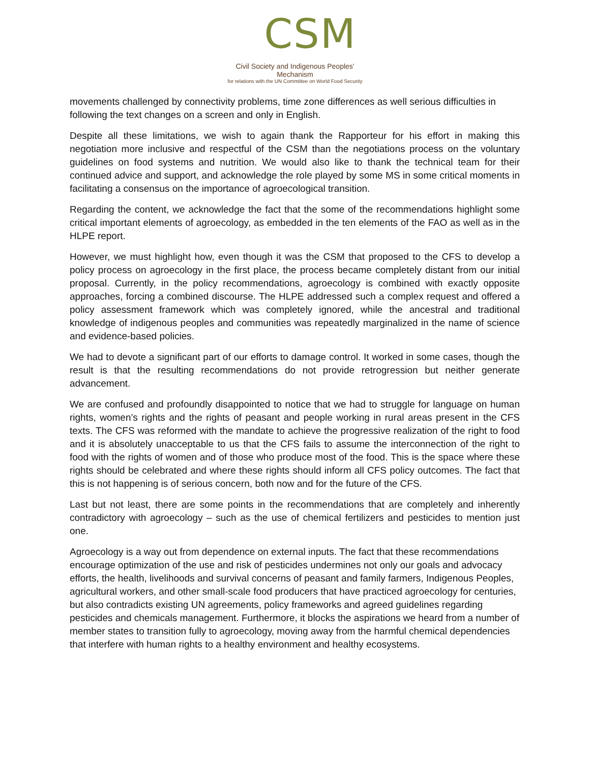CSM
Civil Society and Indigenous Peoples' Mechanism
for relations with the UN Committee on World Food Security
movements challenged by connectivity problems, time zone differences as well serious difficulties in following the text changes on a screen and only in English.
Despite all these limitations, we wish to again thank the Rapporteur for his effort in making this negotiation more inclusive and respectful of the CSM than the negotiations process on the voluntary guidelines on food systems and nutrition. We would also like to thank the technical team for their continued advice and support, and acknowledge the role played by some MS in some critical moments in facilitating a consensus on the importance of agroecological transition.
Regarding the content, we acknowledge the fact that the some of the recommendations highlight some critical important elements of agroecology, as embedded in the ten elements of the FAO as well as in the HLPE report.
However, we must highlight how, even though it was the CSM that proposed to the CFS to develop a policy process on agroecology in the first place, the process became completely distant from our initial proposal. Currently, in the policy recommendations, agroecology is combined with exactly opposite approaches, forcing a combined discourse. The HLPE addressed such a complex request and offered a policy assessment framework which was completely ignored, while the ancestral and traditional knowledge of indigenous peoples and communities was repeatedly marginalized in the name of science and evidence-based policies.
We had to devote a significant part of our efforts to damage control. It worked in some cases, though the result is that the resulting recommendations do not provide retrogression but neither generate advancement.
We are confused and profoundly disappointed to notice that we had to struggle for language on human rights, women’s rights and the rights of peasant and people working in rural areas present in the CFS texts. The CFS was reformed with the mandate to achieve the progressive realization of the right to food and it is absolutely unacceptable to us that the CFS fails to assume the interconnection of the right to food with the rights of women and of those who produce most of the food. This is the space where these rights should be celebrated and where these rights should inform all CFS policy outcomes. The fact that this is not happening is of serious concern, both now and for the future of the CFS.
Last but not least, there are some points in the recommendations that are completely and inherently contradictory with agroecology – such as the use of chemical fertilizers and pesticides to mention just one.
Agroecology is a way out from dependence on external inputs. The fact that these recommendations encourage optimization of the use and risk of pesticides undermines not only our goals and advocacy efforts, the health, livelihoods and survival concerns of peasant and family farmers, Indigenous Peoples, agricultural workers, and other small-scale food producers that have practiced agroecology for centuries, but also contradicts existing UN agreements, policy frameworks and agreed guidelines regarding pesticides and chemicals management. Furthermore, it blocks the aspirations we heard from a number of member states to transition fully to agroecology, moving away from the harmful chemical dependencies that interfere with human rights to a healthy environment and healthy ecosystems.